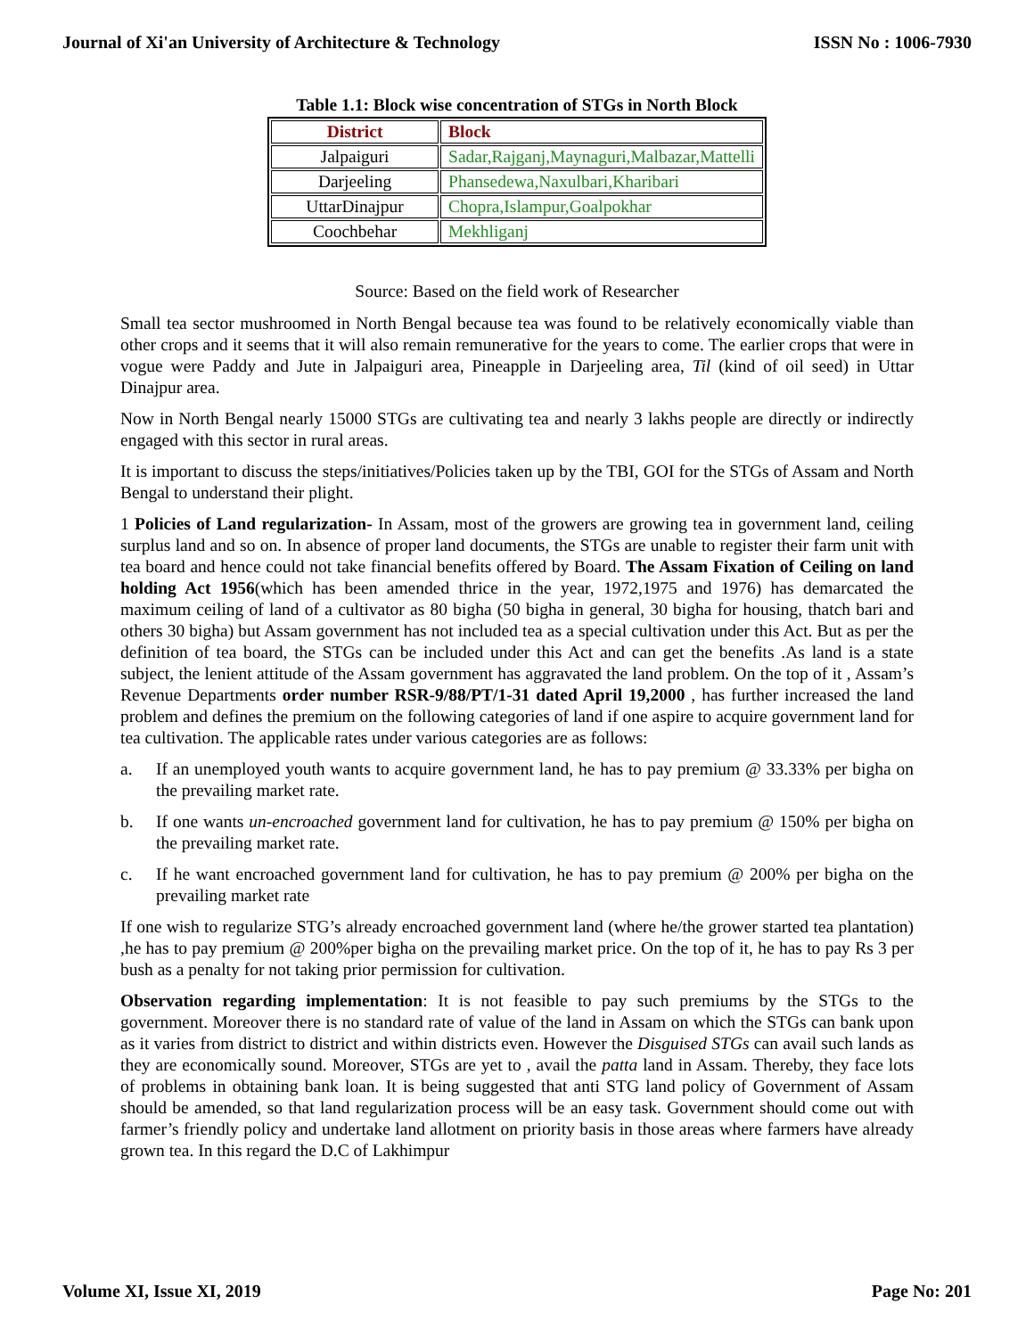Journal of Xi'an University of Architecture & Technology ISSN No : 1006-7930
Table 1.1: Block wise concentration of STGs in North Block
| District | Block |
| --- | --- |
| Jalpaiguri | Sadar,Rajganj,Maynaguri,Malbazar,Mattelli |
| Darjeeling | Phansedewa,Naxulbari,Kharibari |
| UttarDinajpur | Chopra,Islampur,Goalpokhar |
| Coochbehar | Mekhliganj |
Source: Based on the field work of Researcher
Small tea sector mushroomed in North Bengal because tea was found to be relatively economically viable than other crops and it seems that it will also remain remunerative for the years to come. The earlier crops that were in vogue were Paddy and Jute in Jalpaiguri area, Pineapple in Darjeeling area, Til (kind of oil seed) in Uttar Dinajpur area.
Now in North Bengal nearly 15000 STGs are cultivating tea and nearly 3 lakhs people are directly or indirectly engaged with this sector in rural areas.
It is important to discuss the steps/initiatives/Policies taken up by the TBI, GOI for the STGs of Assam and North Bengal to understand their plight.
1 Policies of Land regularization- In Assam, most of the growers are growing tea in government land, ceiling surplus land and so on. In absence of proper land documents, the STGs are unable to register their farm unit with tea board and hence could not take financial benefits offered by Board. The Assam Fixation of Ceiling on land holding Act 1956(which has been amended thrice in the year, 1972,1975 and 1976) has demarcated the maximum ceiling of land of a cultivator as 80 bigha (50 bigha in general, 30 bigha for housing, thatch bari and others 30 bigha) but Assam government has not included tea as a special cultivation under this Act. But as per the definition of tea board, the STGs can be included under this Act and can get the benefits .As land is a state subject, the lenient attitude of the Assam government has aggravated the land problem. On the top of it , Assam’s Revenue Departments order number RSR-9/88/PT/1-31 dated April 19,2000 , has further increased the land problem and defines the premium on the following categories of land if one aspire to acquire government land for tea cultivation. The applicable rates under various categories are as follows:
a. If an unemployed youth wants to acquire government land, he has to pay premium @ 33.33% per bigha on the prevailing market rate.
b. If one wants un-encroached government land for cultivation, he has to pay premium @ 150% per bigha on the prevailing market rate.
c. If he want encroached government land for cultivation, he has to pay premium @ 200% per bigha on the prevailing market rate
If one wish to regularize STG’s already encroached government land (where he/the grower started tea plantation) ,he has to pay premium @ 200%per bigha on the prevailing market price. On the top of it, he has to pay Rs 3 per bush as a penalty for not taking prior permission for cultivation.
Observation regarding implementation: It is not feasible to pay such premiums by the STGs to the government. Moreover there is no standard rate of value of the land in Assam on which the STGs can bank upon as it varies from district to district and within districts even. However the Disguised STGs can avail such lands as they are economically sound. Moreover, STGs are yet to , avail the patta land in Assam. Thereby, they face lots of problems in obtaining bank loan. It is being suggested that anti STG land policy of Government of Assam should be amended, so that land regularization process will be an easy task. Government should come out with farmer’s friendly policy and undertake land allotment on priority basis in those areas where farmers have already grown tea. In this regard the D.C of Lakhimpur
Volume XI, Issue XI, 2019 Page No: 201